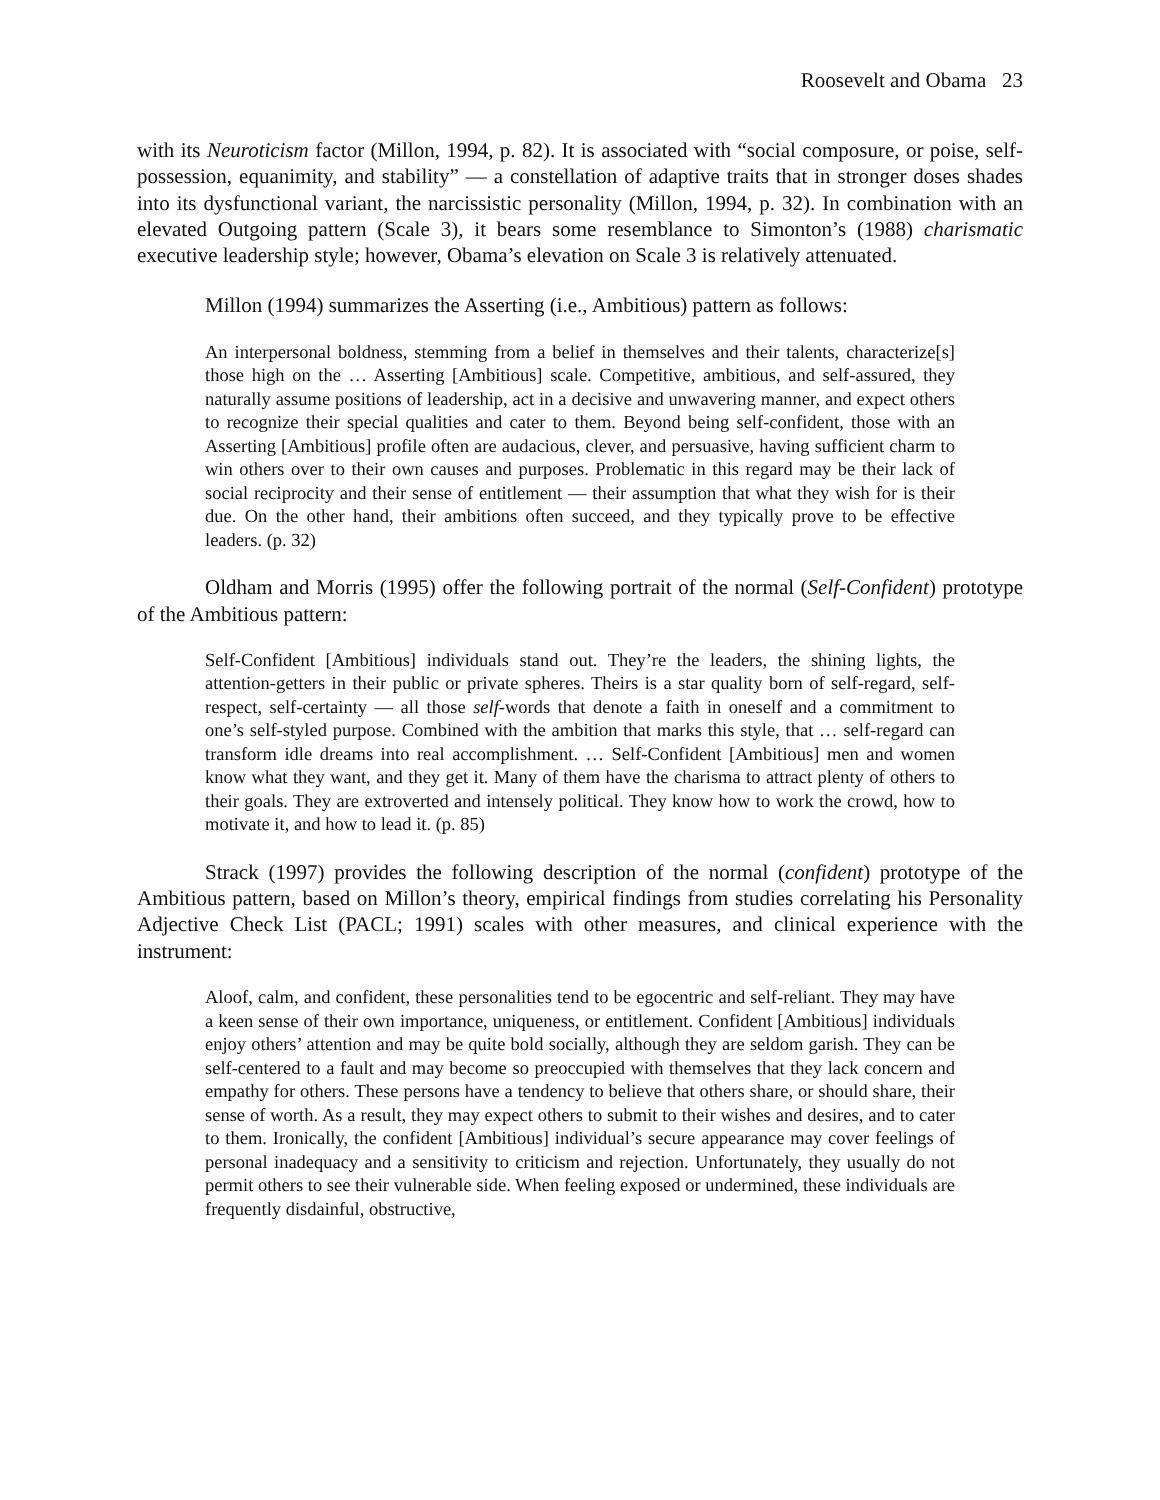Roosevelt and Obama 23
with its Neuroticism factor (Millon, 1994, p. 82). It is associated with “social composure, or poise, self-possession, equanimity, and stability” — a constellation of adaptive traits that in stronger doses shades into its dysfunctional variant, the narcissistic personality (Millon, 1994, p. 32). In combination with an elevated Outgoing pattern (Scale 3), it bears some resemblance to Simonton’s (1988) charismatic executive leadership style; however, Obama’s elevation on Scale 3 is relatively attenuated.
Millon (1994) summarizes the Asserting (i.e., Ambitious) pattern as follows:
An interpersonal boldness, stemming from a belief in themselves and their talents, characterize[s] those high on the … Asserting [Ambitious] scale. Competitive, ambitious, and self-assured, they naturally assume positions of leadership, act in a decisive and unwavering manner, and expect others to recognize their special qualities and cater to them. Beyond being self-confident, those with an Asserting [Ambitious] profile often are audacious, clever, and persuasive, having sufficient charm to win others over to their own causes and purposes. Problematic in this regard may be their lack of social reciprocity and their sense of entitlement — their assumption that what they wish for is their due. On the other hand, their ambitions often succeed, and they typically prove to be effective leaders. (p. 32)
Oldham and Morris (1995) offer the following portrait of the normal (Self-Confident) prototype of the Ambitious pattern:
Self-Confident [Ambitious] individuals stand out. They’re the leaders, the shining lights, the attention-getters in their public or private spheres. Theirs is a star quality born of self-regard, self-respect, self-certainty — all those self-words that denote a faith in oneself and a commitment to one’s self-styled purpose. Combined with the ambition that marks this style, that … self-regard can transform idle dreams into real accomplishment. … Self-Confident [Ambitious] men and women know what they want, and they get it. Many of them have the charisma to attract plenty of others to their goals. They are extroverted and intensely political. They know how to work the crowd, how to motivate it, and how to lead it. (p. 85)
Strack (1997) provides the following description of the normal (confident) prototype of the Ambitious pattern, based on Millon’s theory, empirical findings from studies correlating his Personality Adjective Check List (PACL; 1991) scales with other measures, and clinical experience with the instrument:
Aloof, calm, and confident, these personalities tend to be egocentric and self-reliant. They may have a keen sense of their own importance, uniqueness, or entitlement. Confident [Ambitious] individuals enjoy others’ attention and may be quite bold socially, although they are seldom garish. They can be self-centered to a fault and may become so preoccupied with themselves that they lack concern and empathy for others. These persons have a tendency to believe that others share, or should share, their sense of worth. As a result, they may expect others to submit to their wishes and desires, and to cater to them. Ironically, the confident [Ambitious] individual’s secure appearance may cover feelings of personal inadequacy and a sensitivity to criticism and rejection. Unfortunately, they usually do not permit others to see their vulnerable side. When feeling exposed or undermined, these individuals are frequently disdainful, obstructive,